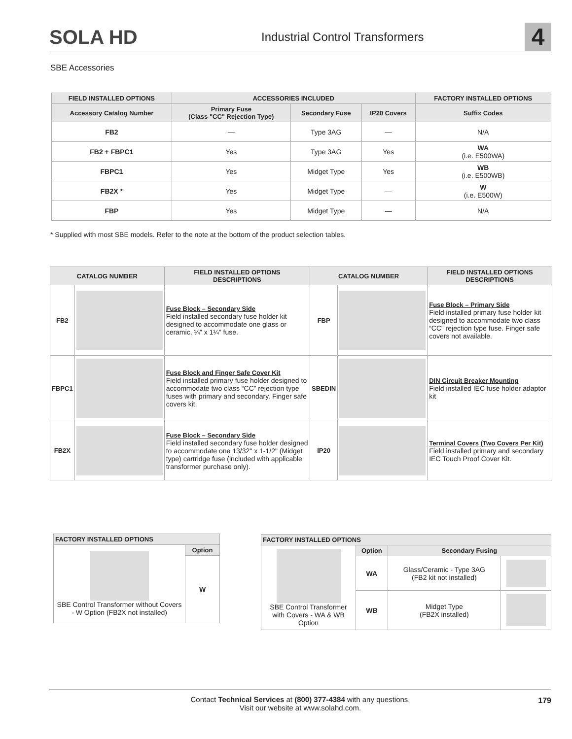SOLA HD
Industrial Control Transformers
4
SBE Accessories
| FIELD INSTALLED OPTIONS | ACCESSORIES INCLUDED | | | FACTORY INSTALLED OPTIONS |
| --- | --- | --- | --- | --- |
| Accessory Catalog Number | Primary Fuse (Class "CC" Rejection Type) | Secondary Fuse | IP20 Covers | Suffix Codes |
| FB2 | — | Type 3AG | — | N/A |
| FB2 + FBPC1 | Yes | Type 3AG | Yes | WA (i.e. E500WA) |
| FBPC1 | Yes | Midget Type | Yes | WB (i.e. E500WB) |
| FB2X * | Yes | Midget Type | — | W (i.e. E500W) |
| FBP | Yes | Midget Type | — | N/A |
* Supplied with most SBE models. Refer to the note at the bottom of the product selection tables.
| CATALOG NUMBER | | FIELD INSTALLED OPTIONS DESCRIPTIONS | CATALOG NUMBER | | FIELD INSTALLED OPTIONS DESCRIPTIONS |
| --- | --- | --- | --- | --- | --- |
| FB2 | | Fuse Block – Secondary Side Field installed secondary fuse holder kit designed to accommodate one glass or ceramic, ¼” x 1¼” fuse. | FBP | | Fuse Block – Primary Side Field installed primary fuse holder kit designed to accommodate two class “CC” rejection type fuse. Finger safe covers not available. |
| FBPC1 | | Fuse Block and Finger Safe Cover Kit Field installed primary fuse holder designed to accommodate two class “CC” rejection type fuses with primary and secondary. Finger safe covers kit. | SBEDIN | | DIN Circuit Breaker Mounting Field installed IEC fuse holder adaptor kit |
| FB2X | | Fuse Block – Secondary Side Field installed secondary fuse holder designed to accommodate one 13/32" x 1-1/2" (Midget type) cartridge fuse (included with applicable transformer purchase only). | IP20 | | Terminal Covers (Two Covers Per Kit) Field installed primary and secondary IEC Touch Proof Cover Kit. |
| FACTORY INSTALLED OPTIONS | |
| --- | --- |
| SBE Control Transformer without Covers - W Option (FB2X not installed) | Option |
| | W |
| FACTORY INSTALLED OPTIONS | | | |
| --- | --- | --- | --- |
| SBE Control Transformer with Covers - WA & WB Option | Option | Secondary Fusing | |
| | WA | Glass/Ceramic - Type 3AG (FB2 kit not installed) | |
| | WB | Midget Type (FB2X installed) | |
Contact Technical Services at (800) 377-4384 with any questions.
Visit our website at www.solahd.com.
179